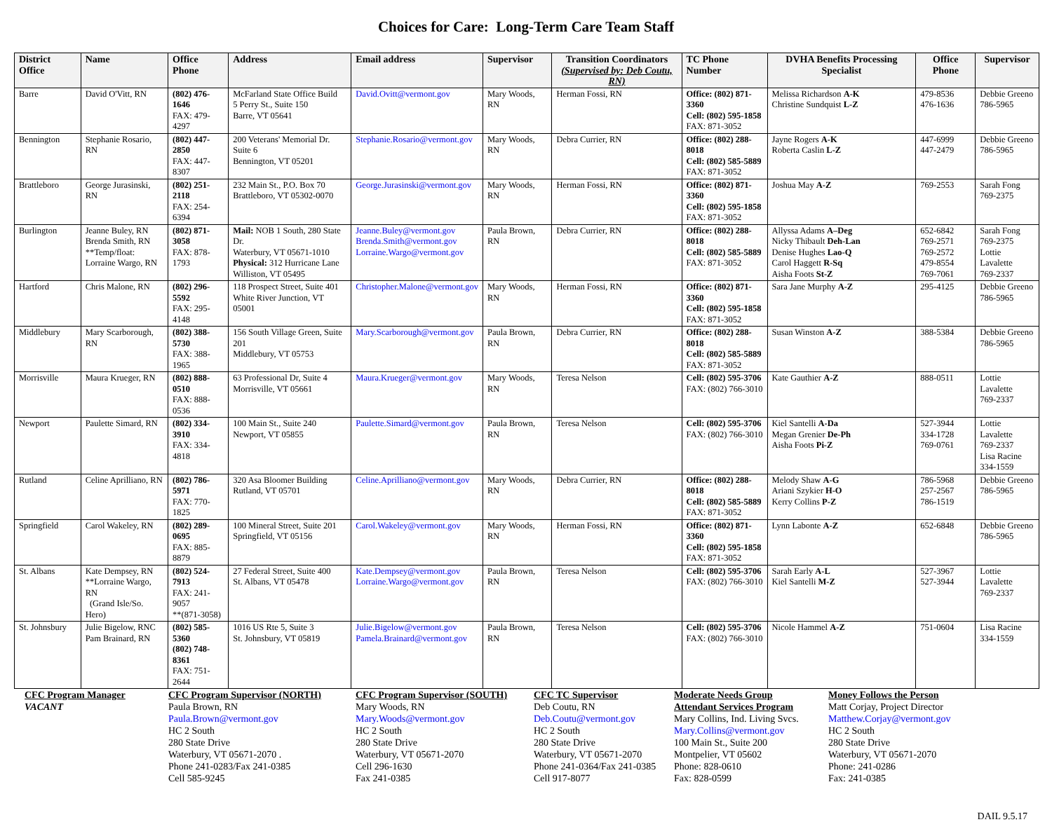Choices for Care: Long-Term Care Team Staff
| District Office | Name | Office Phone | Address | Email address | Supervisor | Transition Coordinators (Supervised by: Deb Coutu, RN) | TC Phone Number | DVHA Benefits Processing Specialist | Office Phone | Supervisor |
| --- | --- | --- | --- | --- | --- | --- | --- | --- | --- | --- |
| Barre | David O'Vitt, RN | (802) 476-1646 FAX: 479-4297 | McFarland State Office Build 5 Perry St., Suite 150 Barre, VT 05641 | David.Ovitt@vermont.gov | Mary Woods, RN | Herman Fossi, RN | Office: (802) 871-3360 Cell: (802) 595-1858 FAX: 871-3052 | Melissa Richardson A-K Christine Sundquist L-Z | 479-8536 476-1636 | Debbie Greeno 786-5965 |
| Bennington | Stephanie Rosario, RN | (802) 447-2850 FAX: 447-8307 | 200 Veterans' Memorial Dr. Suite 6 Bennington, VT 05201 | Stephanie.Rosario@vermont.gov | Mary Woods, RN | Debra Currier, RN | Office: (802) 288-8018 Cell: (802) 585-5889 FAX: 871-3052 | Jayne Rogers A-K Roberta Caslin L-Z | 447-6999 447-2479 | Debbie Greeno 786-5965 |
| Brattleboro | George Jurasinski, RN | (802) 251-2118 FAX: 254-6394 | 232 Main St., P.O. Box 70 Brattleboro, VT 05302-0070 | George.Jurasinski@vermont.gov | Mary Woods, RN | Herman Fossi, RN | Office: (802) 871-3360 Cell: (802) 595-1858 FAX: 871-3052 | Joshua May A-Z | 769-2553 | Sarah Fong 769-2375 |
| Burlington | Jeanne Buley, RN Brenda Smith, RN **Temp/float: Lorraine Wargo, RN | (802) 871-3058 FAX: 878-1793 | Mail: NOB 1 South, 280 State Dr. Waterbury, VT 05671-1010 Physical: 312 Hurricane Lane Williston, VT 05495 | Jeanne.Buley@vermont.gov Brenda.Smith@vermont.gov Lorraine.Wargo@vermont.gov | Paula Brown, RN | Debra Currier, RN | Office: (802) 288-8018 Cell: (802) 585-5889 FAX: 871-3052 | Allyssa Adams A–Deg Nicky Thibault Deh-Lan Denise Hughes Lao-Q Carol Haggett R-Sq Aisha Foots St-Z | 652-6842 769-2571 769-2572 479-8554 769-7061 | Sarah Fong 769-2375 Lottie Lavalette 769-2337 |
| Hartford | Chris Malone, RN | (802) 296-5592 FAX: 295-4148 | 118 Prospect Street, Suite 401 White River Junction, VT 05001 | Christopher.Malone@vermont.gov | Mary Woods, RN | Herman Fossi, RN | Office: (802) 871-3360 Cell: (802) 595-1858 FAX: 871-3052 | Sara Jane Murphy A-Z | 295-4125 | Debbie Greeno 786-5965 |
| Middlebury | Mary Scarborough, RN | (802) 388-5730 FAX: 388-1965 | 156 South Village Green, Suite 201 Middlebury, VT 05753 | Mary.Scarborough@vermont.gov | Paula Brown, RN | Debra Currier, RN | Office: (802) 288-8018 Cell: (802) 585-5889 FAX: 871-3052 | Susan Winston A-Z | 388-5384 | Debbie Greeno 786-5965 |
| Morrisville | Maura Krueger, RN | (802) 888-0510 FAX: 888-0536 | 63 Professional Dr, Suite 4 Morrisville, VT 05661 | Maura.Krueger@vermont.gov | Mary Woods, RN | Teresa Nelson | Cell: (802) 595-3706 FAX: (802) 766-3010 | Kate Gauthier A-Z | 888-0511 | Lottie Lavalette 769-2337 |
| Newport | Paulette Simard, RN | (802) 334-3910 FAX: 334-4818 | 100 Main St., Suite 240 Newport, VT 05855 | Paulette.Simard@vermont.gov | Paula Brown, RN | Teresa Nelson | Cell: (802) 595-3706 FAX: (802) 766-3010 | Kiel Santelli A-Da Megan Grenier De-Ph Aisha Foots Pi-Z | 527-3944 334-1728 769-0761 | Lottie Lavalette 769-2337 Lisa Racine 334-1559 |
| Rutland | Celine Aprilliano, RN | (802) 786-5971 FAX: 770-1825 | 320 Asa Bloomer Building Rutland, VT 05701 | Celine.Aprilliano@vermont.gov | Mary Woods, RN | Debra Currier, RN | Office: (802) 288-8018 Cell: (802) 585-5889 FAX: 871-3052 | Melody Shaw A-G Ariani Szykier H-O Kerry Collins P-Z | 786-5968 257-2567 786-1519 | Debbie Greeno 786-5965 |
| Springfield | Carol Wakeley, RN | (802) 289-0695 FAX: 885-8879 | 100 Mineral Street, Suite 201 Springfield, VT 05156 | Carol.Wakeley@vermont.gov | Mary Woods, RN | Herman Fossi, RN | Office: (802) 871-3360 Cell: (802) 595-1858 FAX: 871-3052 | Lynn Labonte A-Z | 652-6848 | Debbie Greeno 786-5965 |
| St. Albans | Kate Dempsey, RN **Lorraine Wargo, RN (Grand Isle/So. Hero) | (802) 524-7913 FAX: 241-9057 **(871-3058) | 27 Federal Street, Suite 400 St. Albans, VT 05478 | Kate.Dempsey@vermont.gov Lorraine.Wargo@vermont.gov | Paula Brown, RN | Teresa Nelson | Cell: (802) 595-3706 FAX: (802) 766-3010 | Sarah Early A-L Kiel Santelli M-Z | 527-3967 527-3944 | Lottie Lavalette 769-2337 |
| St. Johnsbury | Julie Bigelow, RNC Pam Brainard, RN | (802) 585-5360 (802) 748-8361 FAX: 751-2644 | 1016 US Rte 5, Suite 3 St. Johnsbury, VT 05819 | Julie.Bigelow@vermont.gov Pamela.Brainard@vermont.gov | Paula Brown, RN | Teresa Nelson | Cell: (802) 595-3706 FAX: (802) 766-3010 | Nicole Hammel A-Z | 751-0604 | Lisa Racine 334-1559 |
CFC Program Manager
VACANT
CFC Program Supervisor (NORTH)
Paula Brown, RN
Paula.Brown@vermont.gov
HC 2 South
280 State Drive
Waterbury, VT 05671-2070 .
Phone 241-0283/Fax 241-0385
Cell 585-9245
CFC Program Supervisor (SOUTH)
Mary Woods, RN
Mary.Woods@vermont.gov
HC 2 South
280 State Drive
Waterbury, VT 05671-2070
Cell 296-1630
Fax 241-0385
CFC TC Supervisor
Deb Coutu, RN
Deb.Coutu@vermont.gov
HC 2 South
280 State Drive
Waterbury, VT 05671-2070
Phone 241-0364/Fax 241-0385
Cell 917-8077
Moderate Needs Group
Attendant Services Program
Mary Collins, Ind. Living Svcs.
Mary.Collins@vermont.gov
100 Main St., Suite 200
Montpelier, VT 05602
Phone: 828-0610
Fax: 828-0599
Money Follows the Person
Matt Corjay, Project Director
Matthew.Corjay@vermont.gov
HC 2 South
280 State Drive
Waterbury, VT 05671-2070
Phone: 241-0286
Fax: 241-0385
DAIL 9.5.17